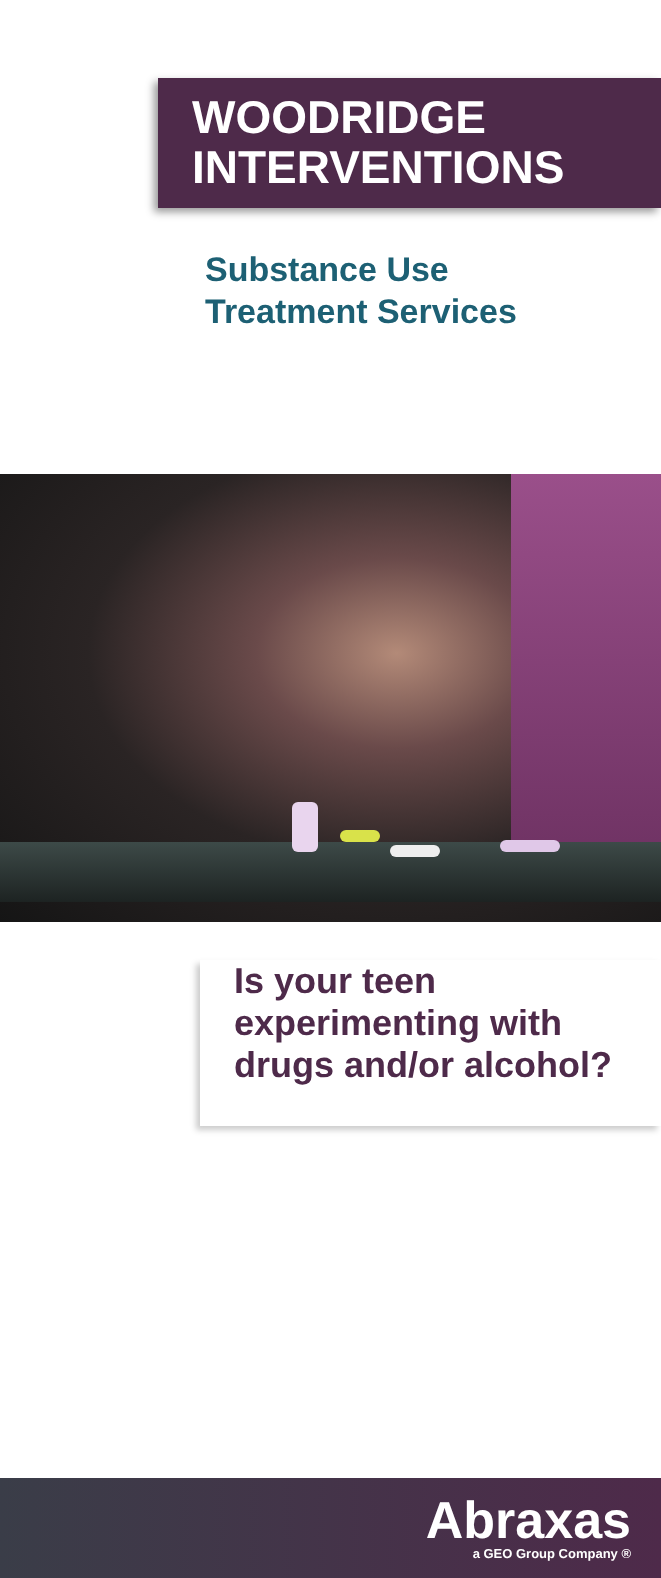WOODRIDGE
INTERVENTIONS
Substance Use
Treatment Services
Is your teen
experimenting with
drugs and/or alcohol?
Abraxas
a GEO Group Company ®